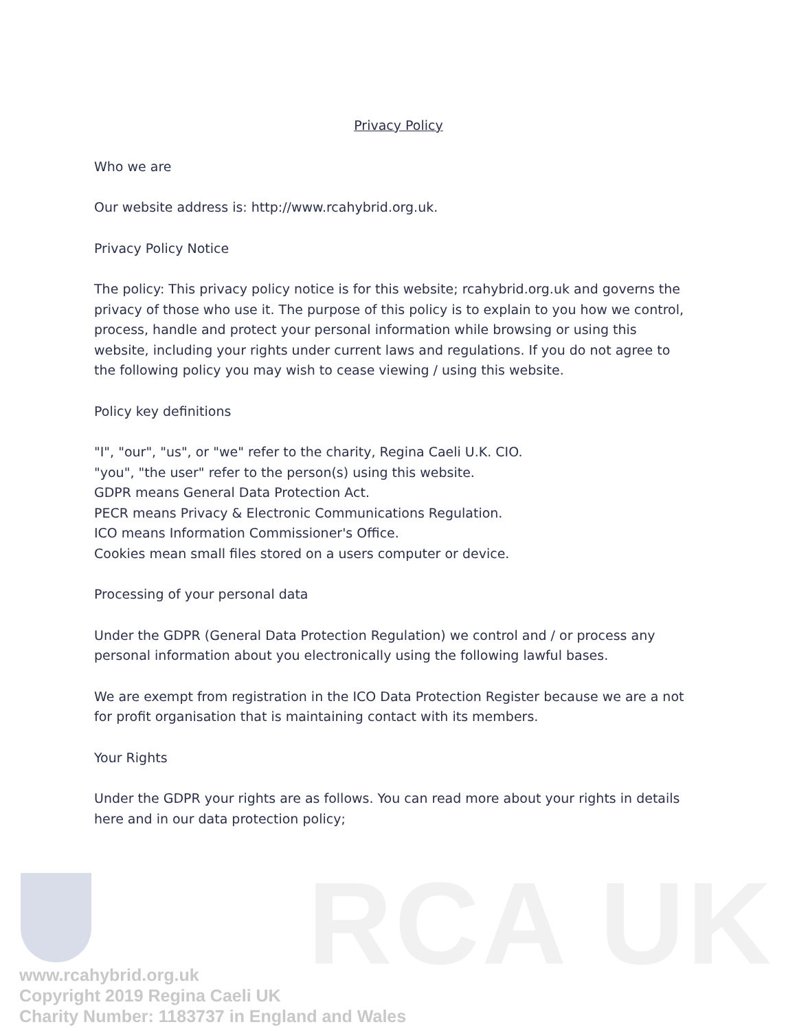Privacy Policy
Who we are
Our website address is: http://www.rcahybrid.org.uk.
Privacy Policy Notice
The policy: This privacy policy notice is for this website; rcahybrid.org.uk and governs the privacy of those who use it. The purpose of this policy is to explain to you how we control, process, handle and protect your personal information while browsing or using this website, including your rights under current laws and regulations. If you do not agree to the following policy you may wish to cease viewing / using this website.
Policy key definitions
"I", "our", "us", or "we" refer to the charity, Regina Caeli U.K. CIO.
"you", "the user" refer to the person(s) using this website.
GDPR means General Data Protection Act.
PECR means Privacy & Electronic Communications Regulation.
ICO means Information Commissioner's Office.
Cookies mean small files stored on a users computer or device.
Processing of your personal data
Under the GDPR (General Data Protection Regulation) we control and / or process any personal information about you electronically using the following lawful bases.
We are exempt from registration in the ICO Data Protection Register because we are a not for profit organisation that is maintaining contact with its members.
Your Rights
Under the GDPR your rights are as follows. You can read more about your rights in details here and in our data protection policy;
RCA UK
www.rcahybrid.org.uk
Copyright 2019 Regina Caeli UK
Charity Number: 1183737 in England and Wales